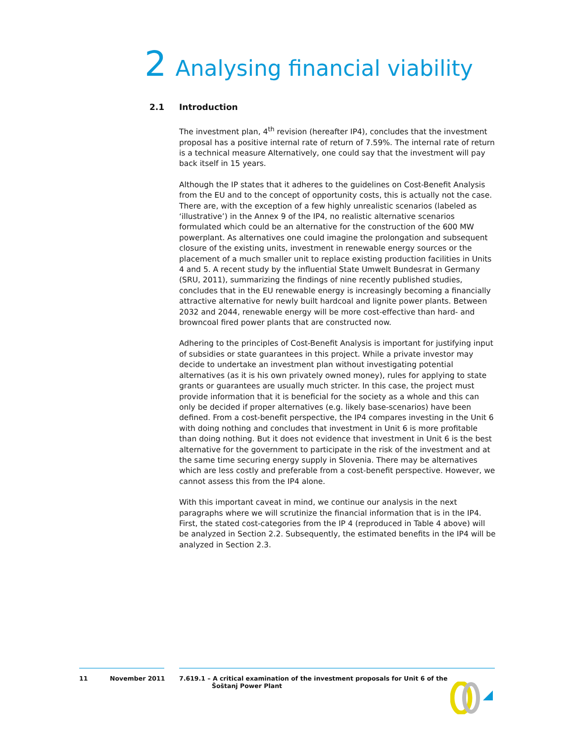2 Analysing financial viability
2.1 Introduction
The investment plan, 4<sup>th</sup> revision (hereafter IP4), concludes that the investment proposal has a positive internal rate of return of 7.59%. The internal rate of return is a technical measure Alternatively, one could say that the investment will pay back itself in 15 years.
Although the IP states that it adheres to the guidelines on Cost-Benefit Analysis from the EU and to the concept of opportunity costs, this is actually not the case. There are, with the exception of a few highly unrealistic scenarios (labeled as ‘illustrative’) in the Annex 9 of the IP4, no realistic alternative scenarios formulated which could be an alternative for the construction of the 600 MW powerplant. As alternatives one could imagine the prolongation and subsequent closure of the existing units, investment in renewable energy sources or the placement of a much smaller unit to replace existing production facilities in Units 4 and 5. A recent study by the influential State Umwelt Bundesrat in Germany (SRU, 2011), summarizing the findings of nine recently published studies, concludes that in the EU renewable energy is increasingly becoming a financially attractive alternative for newly built hardcoal and lignite power plants. Between 2032 and 2044, renewable energy will be more cost-effective than hard- and browncoal fired power plants that are constructed now.
Adhering to the principles of Cost-Benefit Analysis is important for justifying input of subsidies or state guarantees in this project. While a private investor may decide to undertake an investment plan without investigating potential alternatives (as it is his own privately owned money), rules for applying to state grants or guarantees are usually much stricter. In this case, the project must provide information that it is beneficial for the society as a whole and this can only be decided if proper alternatives (e.g. likely base-scenarios) have been defined. From a cost-benefit perspective, the IP4 compares investing in the Unit 6 with doing nothing and concludes that investment in Unit 6 is more profitable than doing nothing. But it does not evidence that investment in Unit 6 is the best alternative for the government to participate in the risk of the investment and at the same time securing energy supply in Slovenia. There may be alternatives which are less costly and preferable from a cost-benefit perspective. However, we cannot assess this from the IP4 alone.
With this important caveat in mind, we continue our analysis in the next paragraphs where we will scrutinize the financial information that is in the IP4. First, the stated cost-categories from the IP 4 (reproduced in Table 4 above) will be analyzed in Section 2.2. Subsequently, the estimated benefits in the IP4 will be analyzed in Section 2.3.
11 November 2011 7.619.1 – A critical examination of the investment proposals for Unit 6 of the
Šoštanj Power Plant